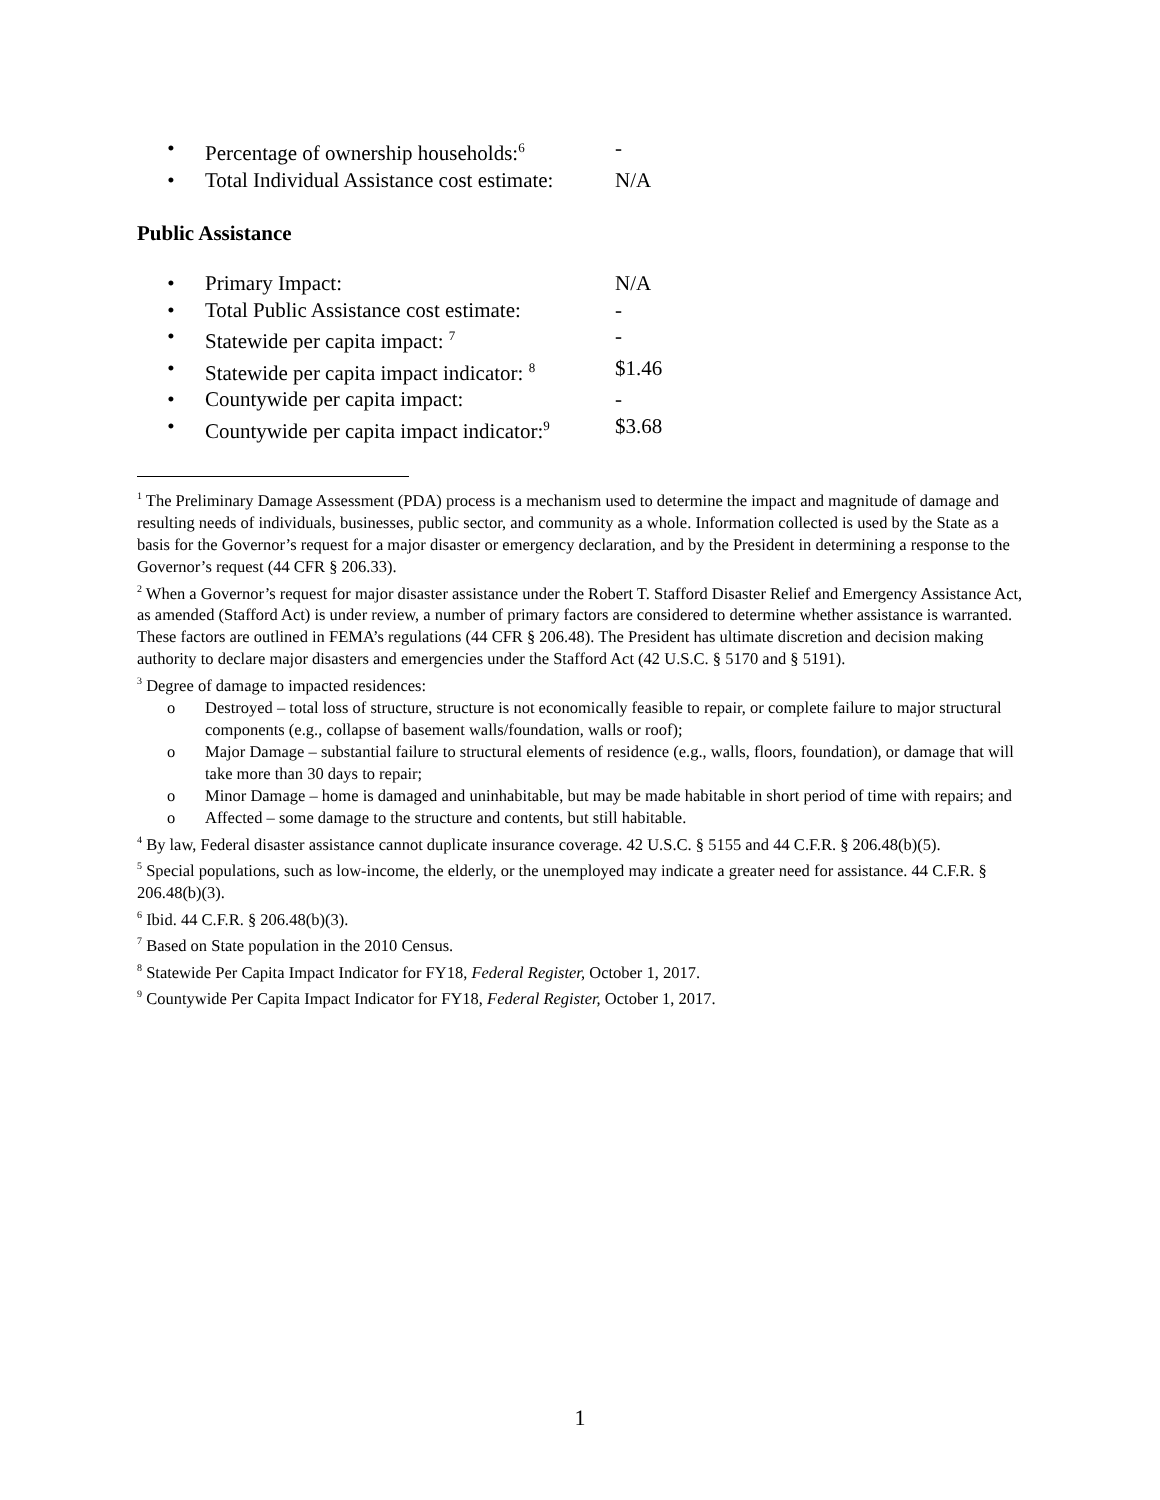• Percentage of ownership households:<sup>6</sup> -
• Total Individual Assistance cost estimate: N/A
Public Assistance
• Primary Impact: N/A
• Total Public Assistance cost estimate: -
• Statewide per capita impact: <sup>7</sup> -
• Statewide per capita impact indicator: <sup>8</sup> $1.46
• Countywide per capita impact: -
• Countywide per capita impact indicator:<sup>9</sup> $3.68
<sup>1</sup> The Preliminary Damage Assessment (PDA) process is a mechanism used to determine the impact and magnitude of damage and resulting needs of individuals, businesses, public sector, and community as a whole. Information collected is used by the State as a basis for the Governor’s request for a major disaster or emergency declaration, and by the President in determining a response to the Governor’s request (44 CFR § 206.33).
<sup>2</sup> When a Governor’s request for major disaster assistance under the Robert T. Stafford Disaster Relief and Emergency Assistance Act, as amended (Stafford Act) is under review, a number of primary factors are considered to determine whether assistance is warranted. These factors are outlined in FEMA’s regulations (44 CFR § 206.48). The President has ultimate discretion and decision making authority to declare major disasters and emergencies under the Stafford Act (42 U.S.C. § 5170 and § 5191).
<sup>3</sup> Degree of damage to impacted residences:
o Destroyed – total loss of structure, structure is not economically feasible to repair, or complete failure to major structural components (e.g., collapse of basement walls/foundation, walls or roof);
o Major Damage – substantial failure to structural elements of residence (e.g., walls, floors, foundation), or damage that will take more than 30 days to repair;
o Minor Damage – home is damaged and uninhabitable, but may be made habitable in short period of time with repairs; and
o Affected – some damage to the structure and contents, but still habitable.
<sup>4</sup> By law, Federal disaster assistance cannot duplicate insurance coverage. 42 U.S.C. § 5155 and 44 C.F.R. § 206.48(b)(5).
<sup>5</sup> Special populations, such as low-income, the elderly, or the unemployed may indicate a greater need for assistance. 44 C.F.R. § 206.48(b)(3).
<sup>6</sup> Ibid. 44 C.F.R. § 206.48(b)(3).
<sup>7</sup> Based on State population in the 2010 Census.
<sup>8</sup> Statewide Per Capita Impact Indicator for FY18, Federal Register, October 1, 2017.
<sup>9</sup> Countywide Per Capita Impact Indicator for FY18, Federal Register, October 1, 2017.
1